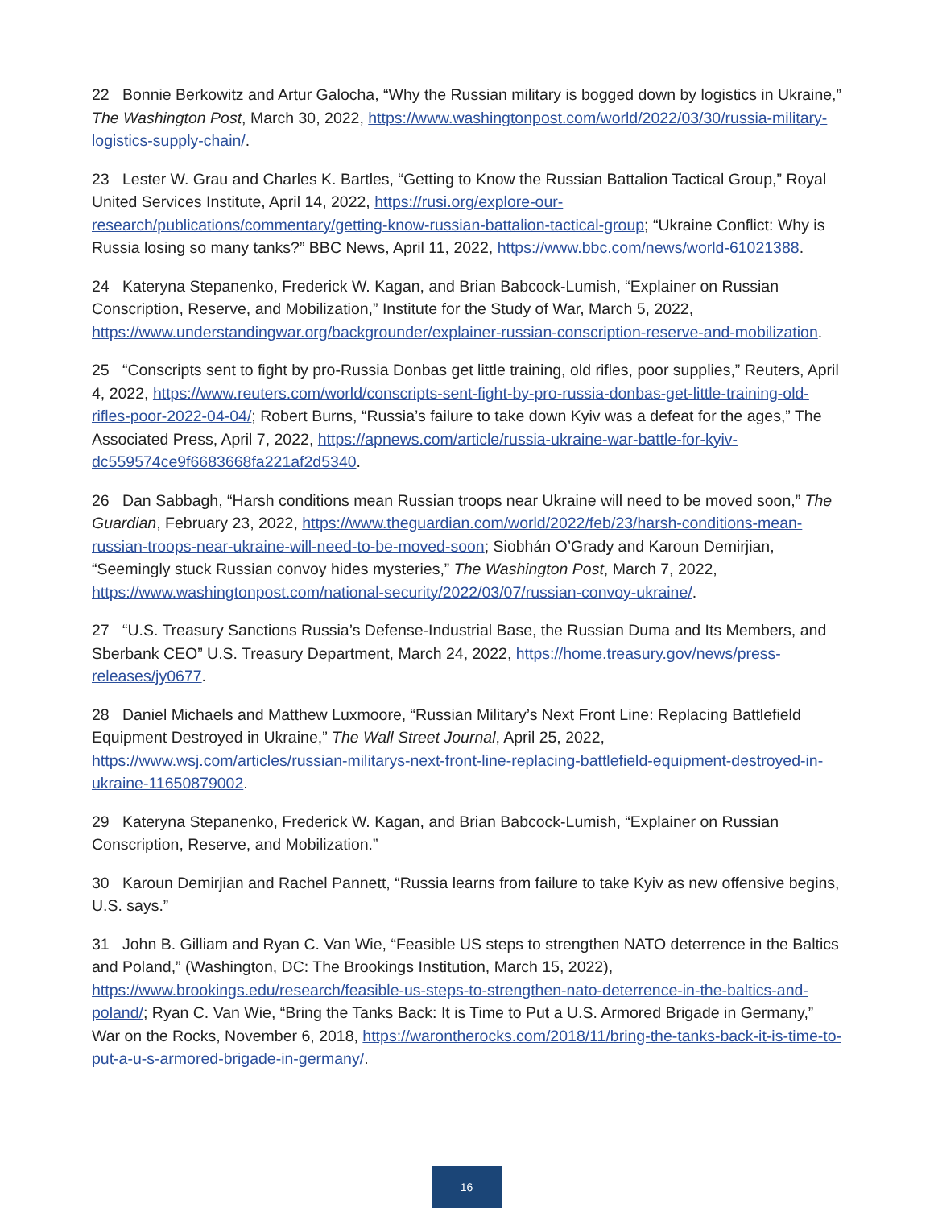22 Bonnie Berkowitz and Artur Galocha, “Why the Russian military is bogged down by logistics in Ukraine,” The Washington Post, March 30, 2022, https://www.washingtonpost.com/world/2022/03/30/russia-military-logistics-supply-chain/.
23 Lester W. Grau and Charles K. Bartles, “Getting to Know the Russian Battalion Tactical Group,” Royal United Services Institute, April 14, 2022, https://rusi.org/explore-our-research/publications/commentary/getting-know-russian-battalion-tactical-group; “Ukraine Conflict: Why is Russia losing so many tanks?” BBC News, April 11, 2022, https://www.bbc.com/news/world-61021388.
24 Kateryna Stepanenko, Frederick W. Kagan, and Brian Babcock-Lumish, “Explainer on Russian Conscription, Reserve, and Mobilization,” Institute for the Study of War, March 5, 2022, https://www.understandingwar.org/backgrounder/explainer-russian-conscription-reserve-and-mobilization.
25 “Conscripts sent to fight by pro-Russia Donbas get little training, old rifles, poor supplies,” Reuters, April 4, 2022, https://www.reuters.com/world/conscripts-sent-fight-by-pro-russia-donbas-get-little-training-old-rifles-poor-2022-04-04/; Robert Burns, “Russia’s failure to take down Kyiv was a defeat for the ages,” The Associated Press, April 7, 2022, https://apnews.com/article/russia-ukraine-war-battle-for-kyiv-dc559574ce9f6683668fa221af2d5340.
26 Dan Sabbagh, “Harsh conditions mean Russian troops near Ukraine will need to be moved soon,” The Guardian, February 23, 2022, https://www.theguardian.com/world/2022/feb/23/harsh-conditions-mean-russian-troops-near-ukraine-will-need-to-be-moved-soon; Siobhán O’Grady and Karoun Demirjian, “Seemingly stuck Russian convoy hides mysteries,” The Washington Post, March 7, 2022, https://www.washingtonpost.com/national-security/2022/03/07/russian-convoy-ukraine/.
27 “U.S. Treasury Sanctions Russia’s Defense-Industrial Base, the Russian Duma and Its Members, and Sberbank CEO” U.S. Treasury Department, March 24, 2022, https://home.treasury.gov/news/press-releases/jy0677.
28 Daniel Michaels and Matthew Luxmoore, “Russian Military’s Next Front Line: Replacing Battlefield Equipment Destroyed in Ukraine,” The Wall Street Journal, April 25, 2022, https://www.wsj.com/articles/russian-militarys-next-front-line-replacing-battlefield-equipment-destroyed-in-ukraine-11650879002.
29 Kateryna Stepanenko, Frederick W. Kagan, and Brian Babcock-Lumish, “Explainer on Russian Conscription, Reserve, and Mobilization.”
30 Karoun Demirjian and Rachel Pannett, “Russia learns from failure to take Kyiv as new offensive begins, U.S. says.”
31 John B. Gilliam and Ryan C. Van Wie, “Feasible US steps to strengthen NATO deterrence in the Baltics and Poland,” (Washington, DC: The Brookings Institution, March 15, 2022), https://www.brookings.edu/research/feasible-us-steps-to-strengthen-nato-deterrence-in-the-baltics-and-poland/; Ryan C. Van Wie, “Bring the Tanks Back: It is Time to Put a U.S. Armored Brigade in Germany,” War on the Rocks, November 6, 2018, https://warontherocks.com/2018/11/bring-the-tanks-back-it-is-time-to-put-a-u-s-armored-brigade-in-germany/.
16